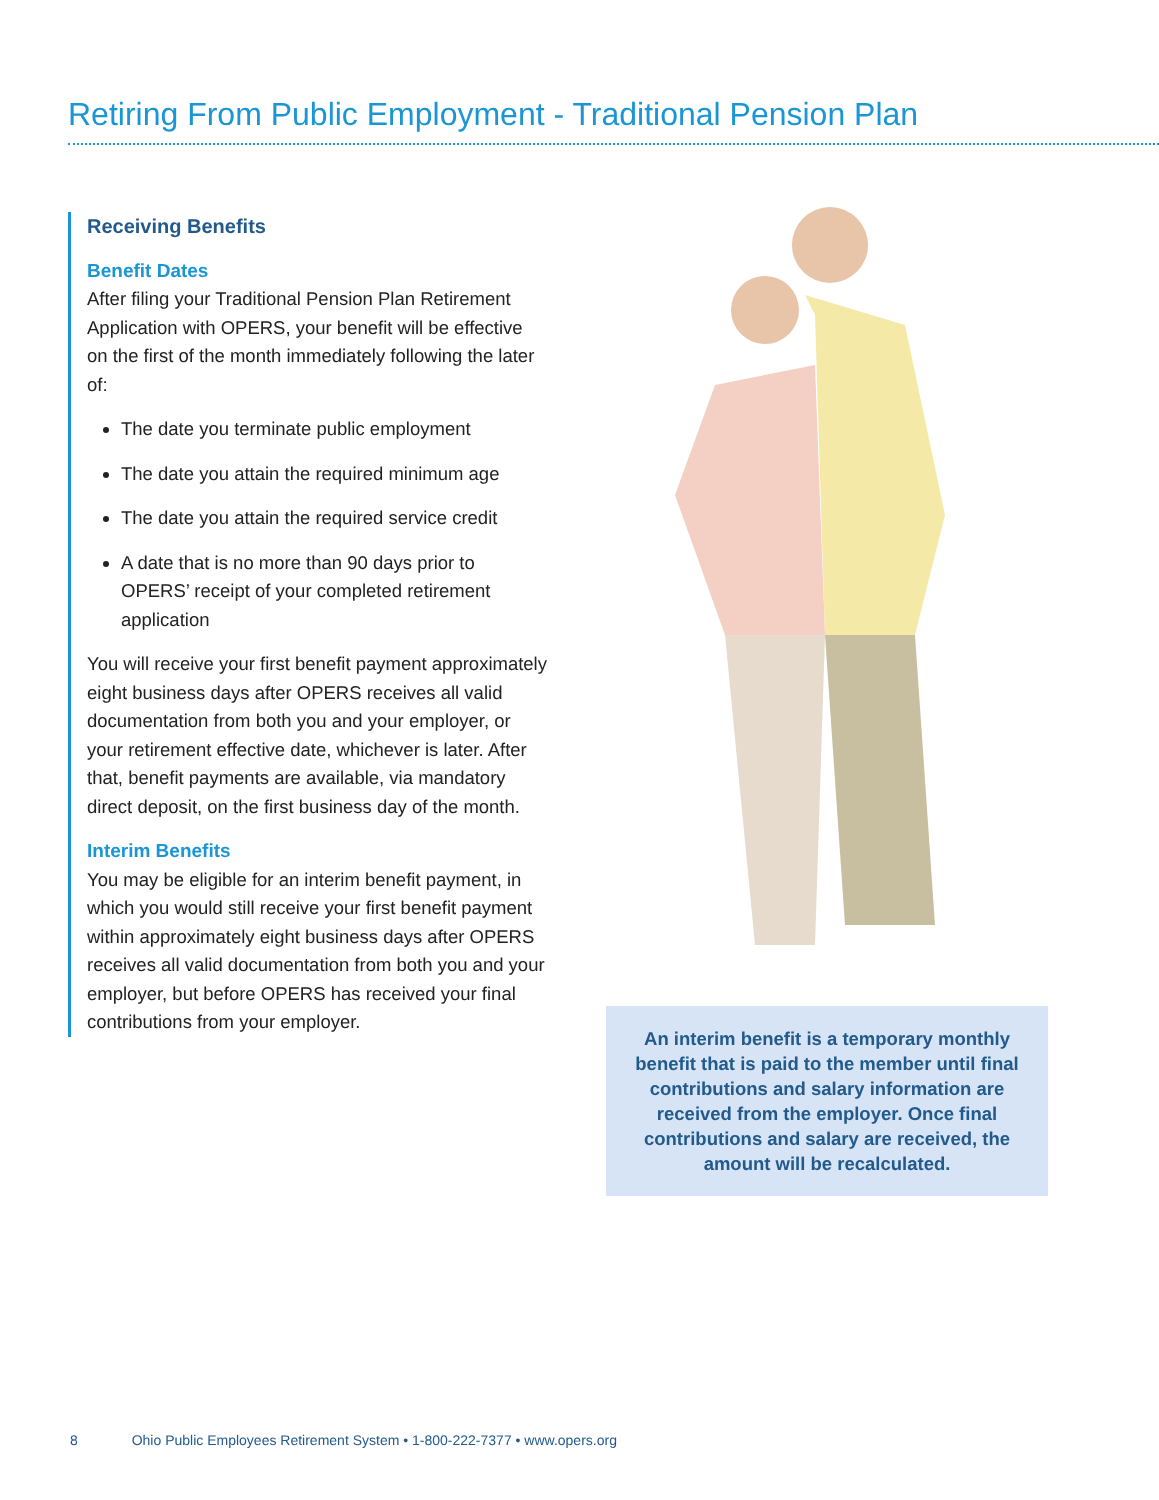Retiring From Public Employment - Traditional Pension Plan
Receiving Benefits
Benefit Dates
After filing your Traditional Pension Plan Retirement Application with OPERS, your benefit will be effective on the first of the month immediately following the later of:
The date you terminate public employment
The date you attain the required minimum age
The date you attain the required service credit
A date that is no more than 90 days prior to OPERS’ receipt of your completed retirement application
You will receive your first benefit payment approximately eight business days after OPERS receives all valid documentation from both you and your employer, or your retirement effective date, whichever is later. After that, benefit payments are available, via mandatory direct deposit, on the first business day of the month.
Interim Benefits
You may be eligible for an interim benefit payment, in which you would still receive your first benefit payment within approximately eight business days after OPERS receives all valid documentation from both you and your employer, but before OPERS has received your final contributions from your employer.
An interim benefit is a temporary monthly benefit that is paid to the member until final contributions and salary information are received from the employer. Once final contributions and salary are received, the amount will be recalculated.
8 Ohio Public Employees Retirement System • 1-800-222-7377 • www.opers.org